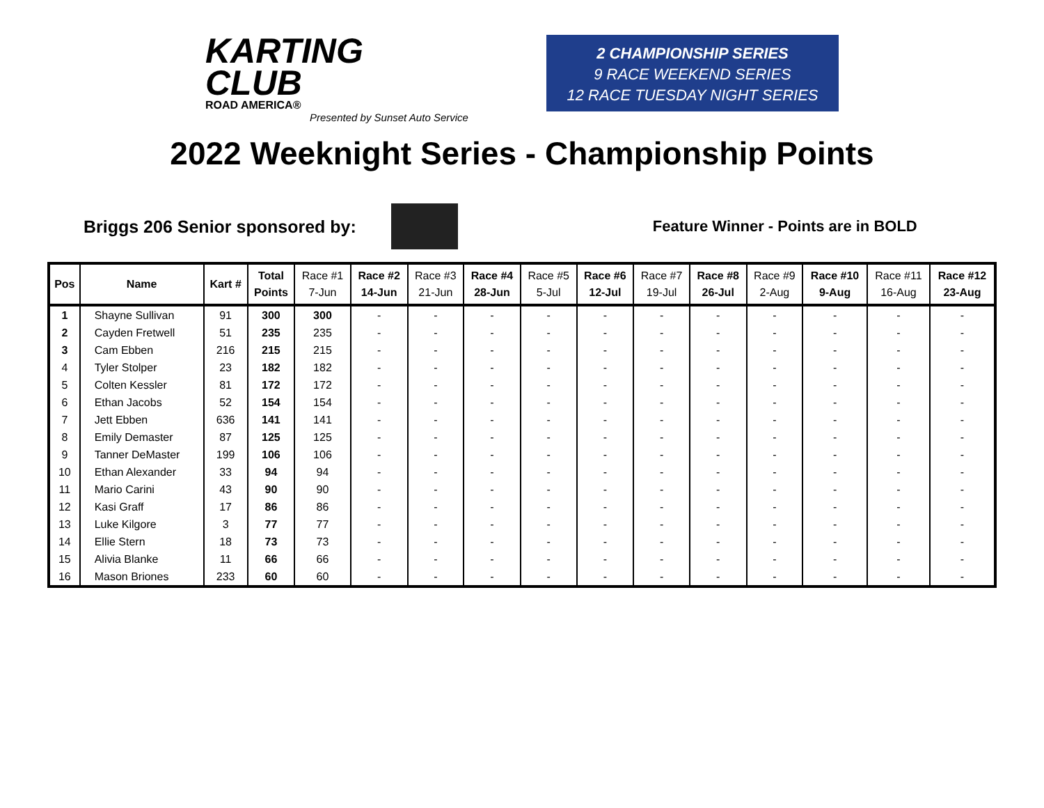KARTING
CLUB
ROAD AMERICA®
Presented by Sunset Auto Service
2 CHAMPIONSHIP SERIES
9 RACE WEEKEND SERIES
12 RACE TUESDAY NIGHT SERIES
2022 Weeknight Series - Championship Points
Briggs 206 Senior sponsored by:
Feature Winner - Points are in BOLD
| Pos | Name | Kart # | Total Points | Race #1 7-Jun | Race #2 14-Jun | Race #3 21-Jun | Race #4 28-Jun | Race #5 5-Jul | Race #6 12-Jul | Race #7 19-Jul | Race #8 26-Jul | Race #9 2-Aug | Race #10 9-Aug | Race #11 16-Aug | Race #12 23-Aug |
| --- | --- | --- | --- | --- | --- | --- | --- | --- | --- | --- | --- | --- | --- | --- | --- |
| 1 | Shayne Sullivan | 91 | 300 | 300 | - | - | - | - | - | - | - | - | - | - | - |
| 2 | Cayden Fretwell | 51 | 235 | 235 | - | - | - | - | - | - | - | - | - | - | - |
| 3 | Cam Ebben | 216 | 215 | 215 | - | - | - | - | - | - | - | - | - | - | - |
| 4 | Tyler Stolper | 23 | 182 | 182 | - | - | - | - | - | - | - | - | - | - | - |
| 5 | Colten Kessler | 81 | 172 | 172 | - | - | - | - | - | - | - | - | - | - | - |
| 6 | Ethan Jacobs | 52 | 154 | 154 | - | - | - | - | - | - | - | - | - | - | - |
| 7 | Jett Ebben | 636 | 141 | 141 | - | - | - | - | - | - | - | - | - | - | - |
| 8 | Emily Demaster | 87 | 125 | 125 | - | - | - | - | - | - | - | - | - | - | - |
| 9 | Tanner DeMaster | 199 | 106 | 106 | - | - | - | - | - | - | - | - | - | - | - |
| 10 | Ethan Alexander | 33 | 94 | 94 | - | - | - | - | - | - | - | - | - | - | - |
| 11 | Mario Carini | 43 | 90 | 90 | - | - | - | - | - | - | - | - | - | - | - |
| 12 | Kasi Graff | 17 | 86 | 86 | - | - | - | - | - | - | - | - | - | - | - |
| 13 | Luke Kilgore | 3 | 77 | 77 | - | - | - | - | - | - | - | - | - | - | - |
| 14 | Ellie Stern | 18 | 73 | 73 | - | - | - | - | - | - | - | - | - | - | - |
| 15 | Alivia Blanke | 11 | 66 | 66 | - | - | - | - | - | - | - | - | - | - | - |
| 16 | Mason Briones | 233 | 60 | 60 | - | - | - | - | - | - | - | - | - | - | - |